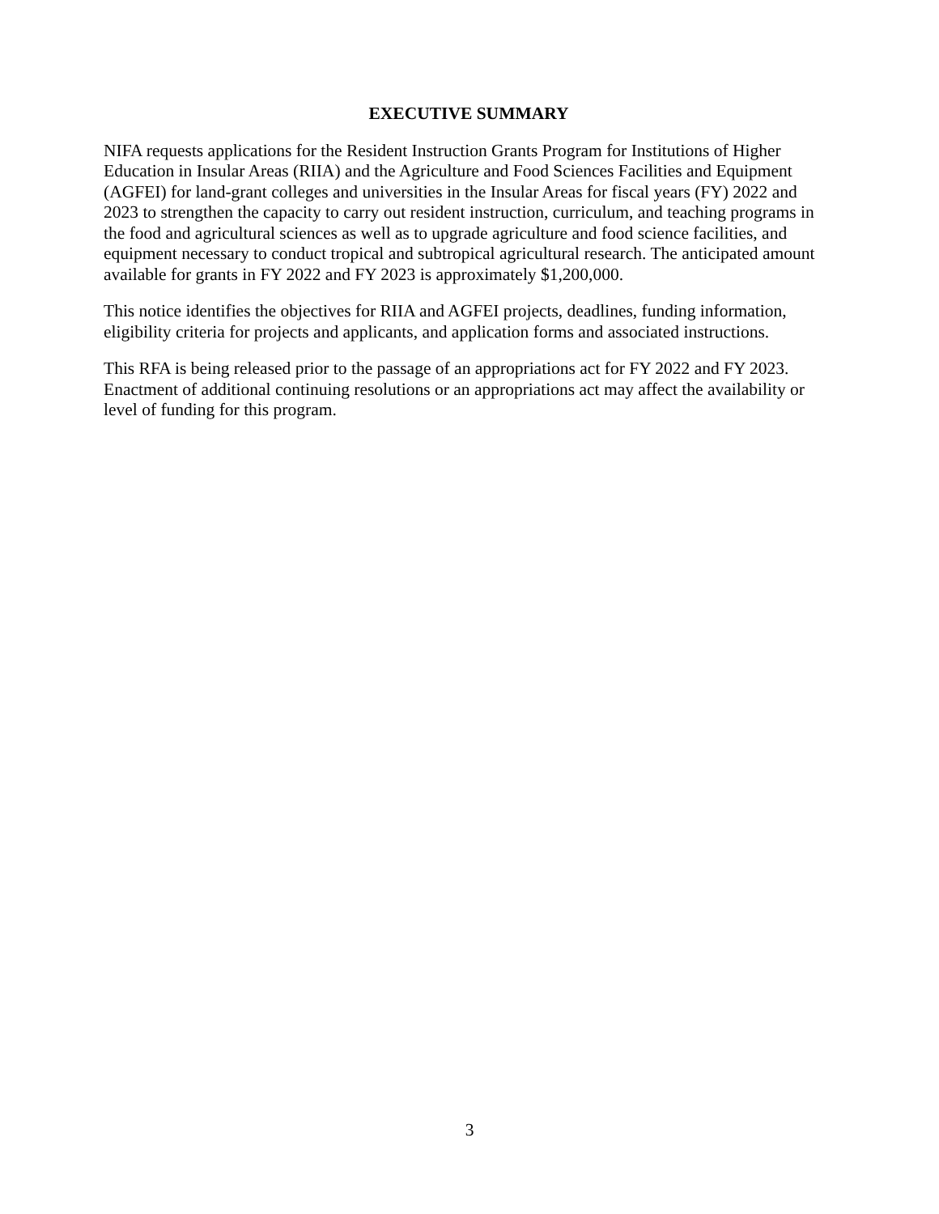EXECUTIVE SUMMARY
NIFA requests applications for the Resident Instruction Grants Program for Institutions of Higher Education in Insular Areas (RIIA) and the Agriculture and Food Sciences Facilities and Equipment (AGFEI) for land-grant colleges and universities in the Insular Areas for fiscal years (FY) 2022 and 2023 to strengthen the capacity to carry out resident instruction, curriculum, and teaching programs in the food and agricultural sciences as well as to upgrade agriculture and food science facilities, and equipment necessary to conduct tropical and subtropical agricultural research. The anticipated amount available for grants in FY 2022 and FY 2023 is approximately $1,200,000.
This notice identifies the objectives for RIIA and AGFEI projects, deadlines, funding information, eligibility criteria for projects and applicants, and application forms and associated instructions.
This RFA is being released prior to the passage of an appropriations act for FY 2022 and FY 2023. Enactment of additional continuing resolutions or an appropriations act may affect the availability or level of funding for this program.
3